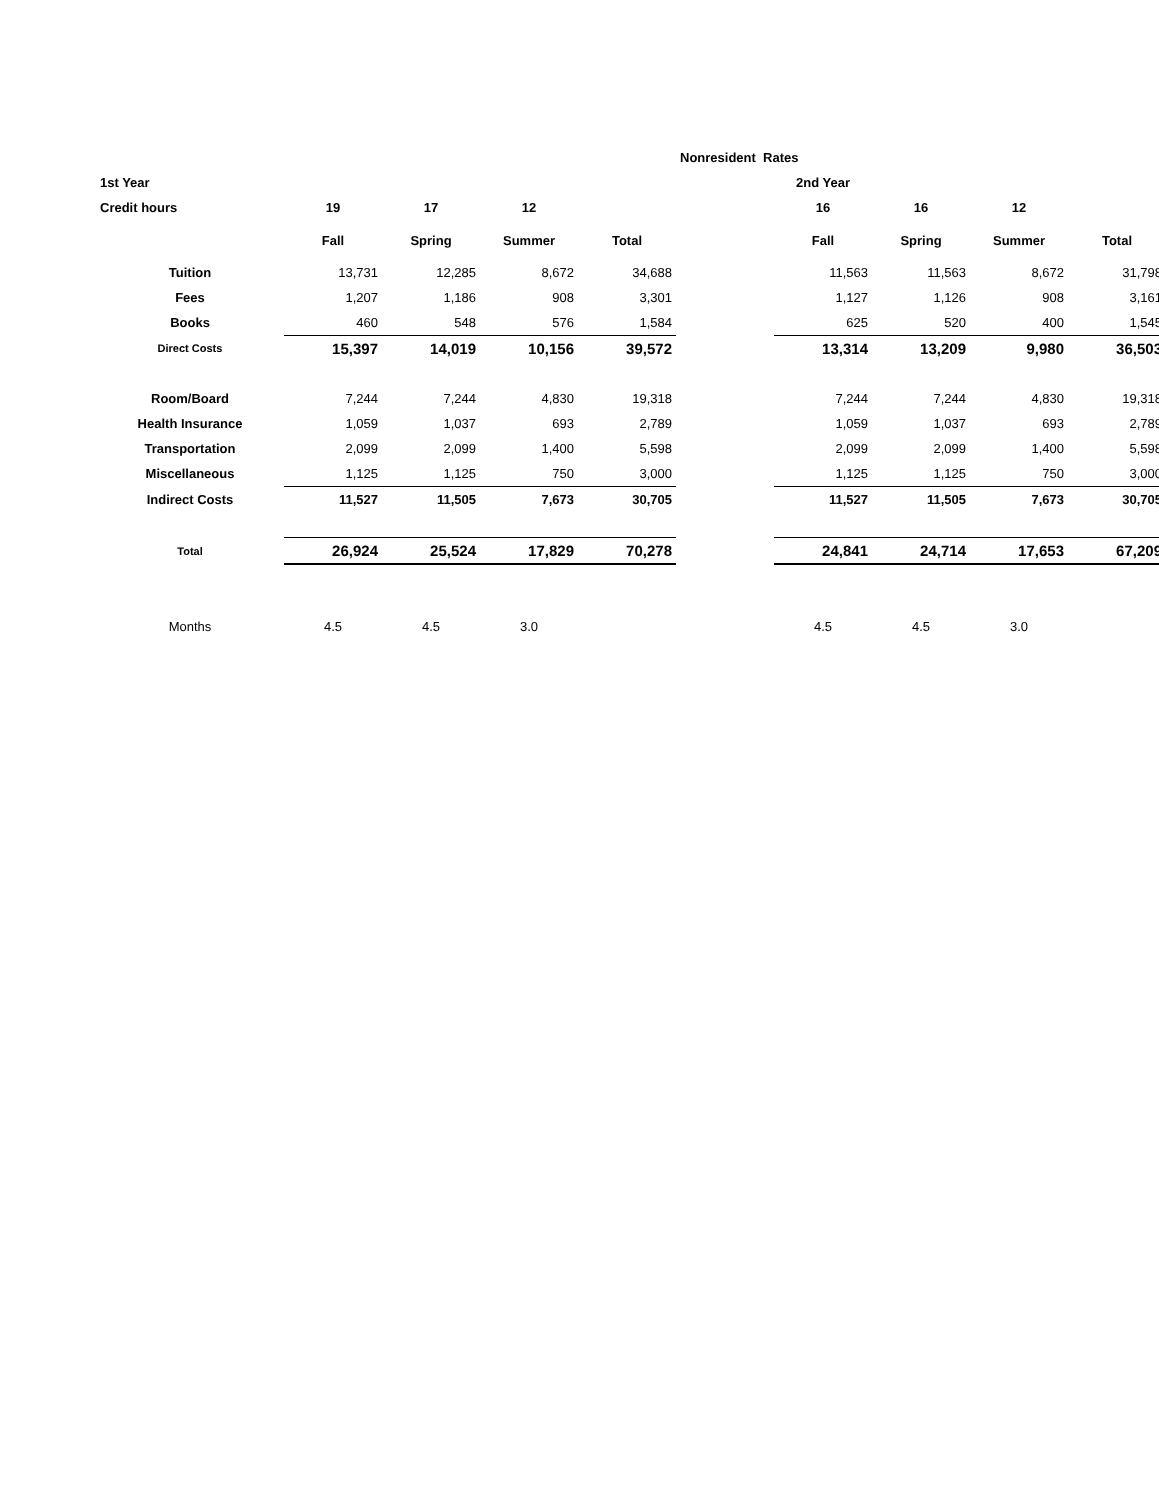| | | | | | Nonresident Rates | | | | |
| 1st Year | | | | | | 2nd Year | | | |
| Credit hours | 19 | 17 | 12 | | | 16 | 16 | 12 | |
| | Fall | Spring | Summer | Total | | Fall | Spring | Summer | Total |
| Tuition | 13,731 | 12,285 | 8,672 | 34,688 | | 11,563 | 11,563 | 8,672 | 31,798 |
| Fees | 1,207 | 1,186 | 908 | 3,301 | | 1,127 | 1,126 | 908 | 3,161 |
| Books | 460 | 548 | 576 | 1,584 | | 625 | 520 | 400 | 1,545 |
| Direct Costs | 15,397 | 14,019 | 10,156 | 39,572 | | 13,314 | 13,209 | 9,980 | 36,503 |
| Room/Board | 7,244 | 7,244 | 4,830 | 19,318 | | 7,244 | 7,244 | 4,830 | 19,318 |
| Health Insurance | 1,059 | 1,037 | 693 | 2,789 | | 1,059 | 1,037 | 693 | 2,789 |
| Transportation | 2,099 | 2,099 | 1,400 | 5,598 | | 2,099 | 2,099 | 1,400 | 5,598 |
| Miscellaneous | 1,125 | 1,125 | 750 | 3,000 | | 1,125 | 1,125 | 750 | 3,000 |
| Indirect Costs | 11,527 | 11,505 | 7,673 | 30,705 | | 11,527 | 11,505 | 7,673 | 30,705 |
| Total | 26,924 | 25,524 | 17,829 | 70,278 | | 24,841 | 24,714 | 17,653 | 67,209 |
| Months | 4.5 | 4.5 | 3.0 | | | 4.5 | 4.5 | 3.0 | |